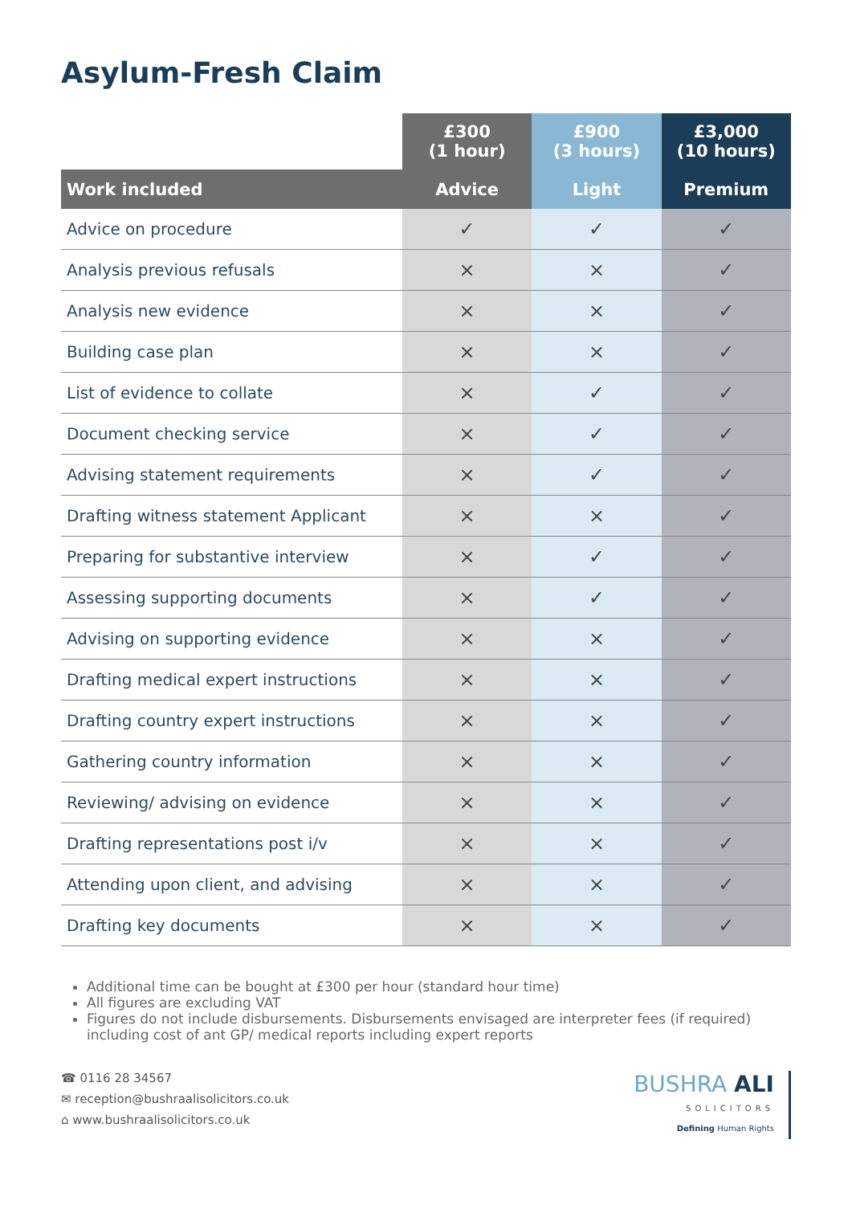Asylum-Fresh Claim
| | £300 (1 hour) | £900 (3 hours) | £3,000 (10 hours) |
| --- | --- | --- | --- |
| Work included | Advice | Light | Premium |
| Advice on procedure | ✓ | ✓ | ✓ |
| Analysis previous refusals | × | × | ✓ |
| Analysis new evidence | × | × | ✓ |
| Building case plan | × | × | ✓ |
| List of evidence to collate | × | ✓ | ✓ |
| Document checking service | × | ✓ | ✓ |
| Advising statement requirements | × | ✓ | ✓ |
| Drafting witness statement Applicant | × | × | ✓ |
| Preparing for substantive interview | × | ✓ | ✓ |
| Assessing supporting documents | × | ✓ | ✓ |
| Advising on supporting evidence | × | × | ✓ |
| Drafting medical expert instructions | × | × | ✓ |
| Drafting country expert instructions | × | × | ✓ |
| Gathering country information | × | × | ✓ |
| Reviewing/ advising on evidence | × | × | ✓ |
| Drafting representations post i/v | × | × | ✓ |
| Attending upon client, and advising | × | × | ✓ |
| Drafting key documents | × | × | ✓ |
Additional time can be bought at £300 per hour (standard hour time)
All figures are excluding VAT
Figures do not include disbursements. Disbursements envisaged are interpreter fees (if required) including cost of ant GP/ medical reports including expert reports
☎ 0116 28 34567
✉ reception@bushraalisolicitors.co.uk
⌂ www.bushraalisolicitors.co.uk
BUSHRA ALI
SOLICITORS
Defining Human Rights